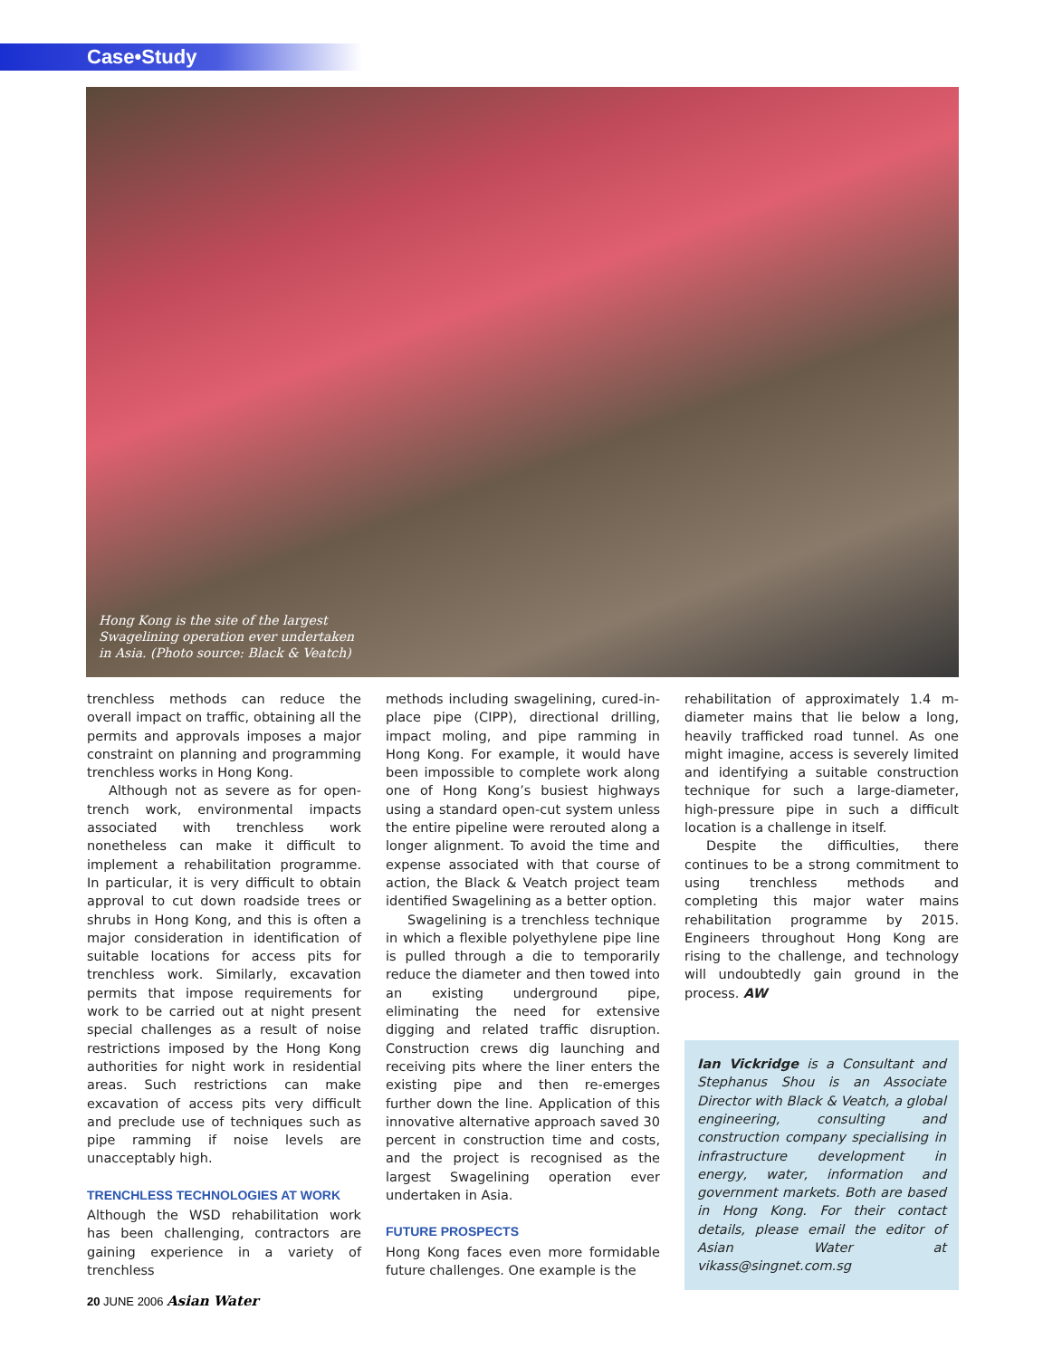Case•Study
Hong Kong is the site of the largest Swagelining operation ever undertaken in Asia. (Photo source: Black & Veatch)
trenchless methods can reduce the overall impact on traffic, obtaining all the permits and approvals imposes a major constraint on planning and programming trenchless works in Hong Kong.
Although not as severe as for open-trench work, environmental impacts associated with trenchless work nonetheless can make it difficult to implement a rehabilitation programme. In particular, it is very difficult to obtain approval to cut down roadside trees or shrubs in Hong Kong, and this is often a major consideration in identification of suitable locations for access pits for trenchless work. Similarly, excavation permits that impose requirements for work to be carried out at night present special challenges as a result of noise restrictions imposed by the Hong Kong authorities for night work in residential areas. Such restrictions can make excavation of access pits very difficult and preclude use of techniques such as pipe ramming if noise levels are unacceptably high.
TRENCHLESS TECHNOLOGIES AT WORK
Although the WSD rehabilitation work has been challenging, contractors are gaining experience in a variety of trenchless
methods including swagelining, cured-in-place pipe (CIPP), directional drilling, impact moling, and pipe ramming in Hong Kong. For example, it would have been impossible to complete work along one of Hong Kong’s busiest highways using a standard open-cut system unless the entire pipeline were rerouted along a longer alignment. To avoid the time and expense associated with that course of action, the Black & Veatch project team identified Swagelining as a better option.
Swagelining is a trenchless technique in which a flexible polyethylene pipe line is pulled through a die to temporarily reduce the diameter and then towed into an existing underground pipe, eliminating the need for extensive digging and related traffic disruption. Construction crews dig launching and receiving pits where the liner enters the existing pipe and then re-emerges further down the line. Application of this innovative alternative approach saved 30 percent in construction time and costs, and the project is recognised as the largest Swagelining operation ever undertaken in Asia.
FUTURE PROSPECTS
Hong Kong faces even more formidable future challenges. One example is the
rehabilitation of approximately 1.4 m-diameter mains that lie below a long, heavily trafficked road tunnel. As one might imagine, access is severely limited and identifying a suitable construction technique for such a large-diameter, high-pressure pipe in such a difficult location is a challenge in itself.
Despite the difficulties, there continues to be a strong commitment to using trenchless methods and completing this major water mains rehabilitation programme by 2015. Engineers throughout Hong Kong are rising to the challenge, and technology will undoubtedly gain ground in the process. AW
Ian Vickridge is a Consultant and Stephanus Shou is an Associate Director with Black & Veatch, a global engineering, consulting and construction company specialising in infrastructure development in energy, water, information and government markets. Both are based in Hong Kong. For their contact details, please email the editor of Asian Water at vikass@singnet.com.sg
20 JUNE 2006 Asian Water